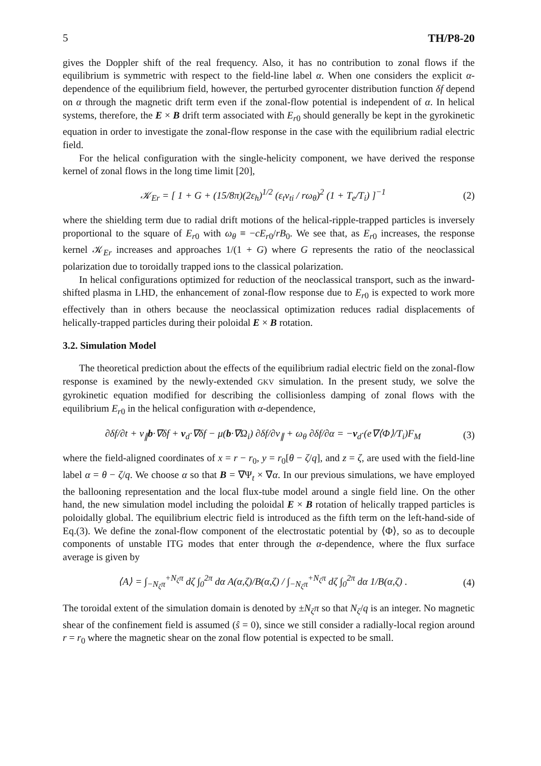5 TH/P8-20
gives the Doppler shift of the real frequency. Also, it has no contribution to zonal flows if the equilibrium is symmetric with respect to the field-line label α. When one considers the explicit α-dependence of the equilibrium field, however, the perturbed gyrocenter distribution function δf depend on α through the magnetic drift term even if the zonal-flow potential is independent of α. In helical systems, therefore, the E × B drift term associated with E<sub>r0</sub> should generally be kept in the gyrokinetic equation in order to investigate the zonal-flow response in the case with the equilibrium radial electric field.
For the helical configuration with the single-helicity component, we have derived the response kernel of zonal flows in the long time limit [20],
𝒦<sub>Er</sub> = [ 1 + G + (15/8π)(2ε<sub>h</sub>)<sup>1/2</sup> (ε<sub>t</sub>v<sub>ti</sub> / rω<sub>θ</sub>)<sup>2</sup> (1 + T<sub>e</sub>/T<sub>i</sub>) ]<sup>−1</sup> (2)
where the shielding term due to radial drift motions of the helical-ripple-trapped particles is inversely proportional to the square of E<sub>r0</sub> with ω<sub>θ</sub> ≡ −cE<sub>r0</sub>/rB<sub>0</sub>. We see that, as E<sub>r0</sub> increases, the response kernel 𝒦<sub>Er</sub> increases and approaches 1/(1 + G) where G represents the ratio of the neoclassical polarization due to toroidally trapped ions to the classical polarization.
In helical configurations optimized for reduction of the neoclassical transport, such as the inward-shifted plasma in LHD, the enhancement of zonal-flow response due to E<sub>r0</sub> is expected to work more effectively than in others because the neoclassical optimization reduces radial displacements of helically-trapped particles during their poloidal E × B rotation.
3.2. Simulation Model
The theoretical prediction about the effects of the equilibrium radial electric field on the zonal-flow response is examined by the newly-extended GKV simulation. In the present study, we solve the gyrokinetic equation modified for describing the collisionless damping of zonal flows with the equilibrium E<sub>r0</sub> in the helical configuration with α-dependence,
∂δf/∂t + v<sub>∥</sub>b·∇δf + v<sub>d</sub>·∇δf − μ(b·∇Ω<sub>i</sub>) ∂δf/∂v<sub>∥</sub> + ω<sub>θ</sub> ∂δf/∂α = −v<sub>d</sub>·(e∇⟨Φ⟩/T<sub>i</sub>)F<sub>M</sub> (3)
where the field-aligned coordinates of x = r − r<sub>0</sub>, y = r<sub>0</sub>[θ − ζ/q], and z = ζ, are used with the field-line label α = θ − ζ/q. We choose α so that B = ∇Ψ<sub>t</sub> × ∇α. In our previous simulations, we have employed the ballooning representation and the local flux-tube model around a single field line. On the other hand, the new simulation model including the poloidal E × B rotation of helically trapped particles is poloidally global. The equilibrium electric field is introduced as the fifth term on the left-hand-side of Eq.(3). We define the zonal-flow component of the electrostatic potential by ⟨Φ⟩, so as to decouple components of unstable ITG modes that enter through the α-dependence, where the flux surface average is given by
⟨A⟩ = ∫<sub>−N<sub>ζ</sub>π</sub><sup>+N<sub>ζ</sub>π</sup> dζ ∫<sub>0</sub><sup>2π</sup> dα A(α,ζ)/B(α,ζ) / ∫<sub>−N<sub>ζ</sub>π</sub><sup>+N<sub>ζ</sub>π</sup> dζ ∫<sub>0</sub><sup>2π</sup> dα 1/B(α,ζ) . (4)
The toroidal extent of the simulation domain is denoted by ±N<sub>ζ</sub>π so that N<sub>ζ</sub>/q is an integer. No magnetic shear of the confinement field is assumed (ŝ = 0), since we still consider a radially-local region around r = r<sub>0</sub> where the magnetic shear on the zonal flow potential is expected to be small.